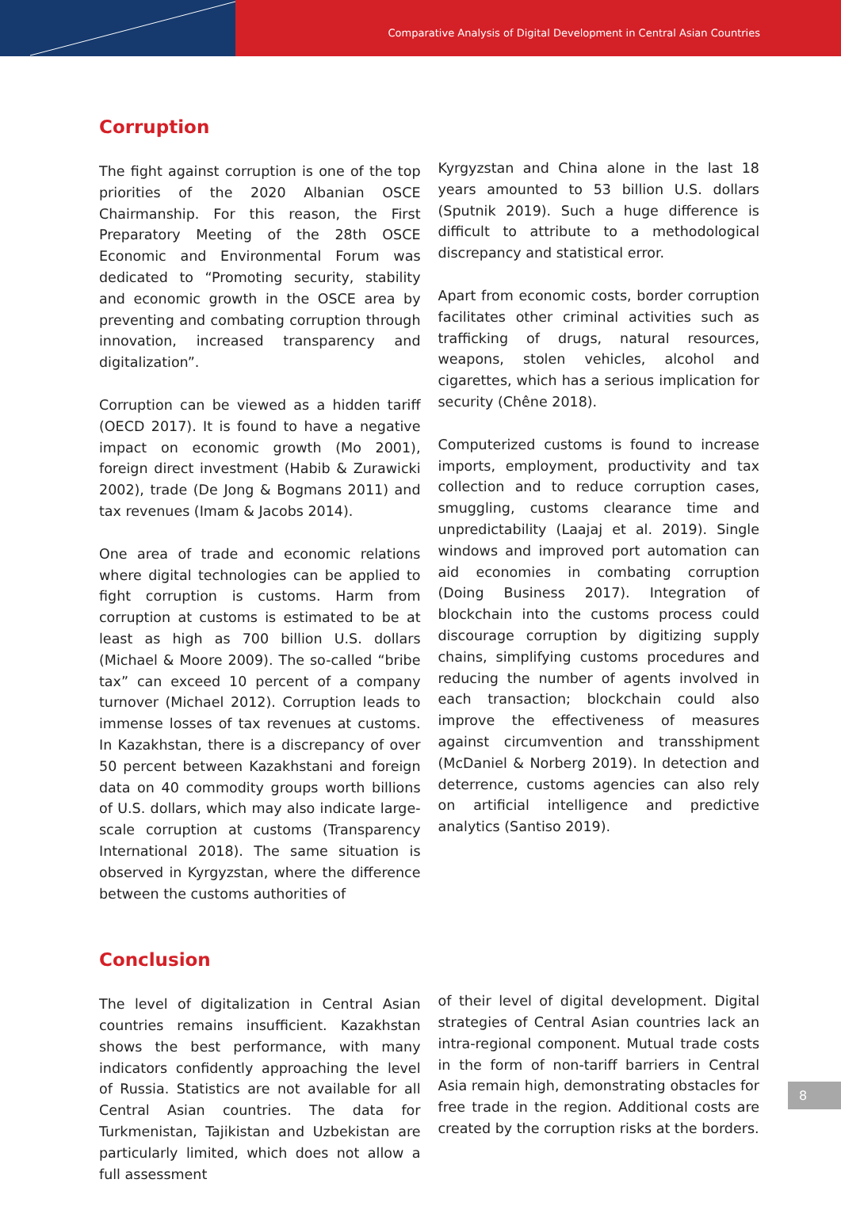Comparative Analysis of Digital Development in Central Asian Countries
Corruption
The fight against corruption is one of the top priorities of the 2020 Albanian OSCE Chairmanship. For this reason, the First Preparatory Meeting of the 28th OSCE Economic and Environmental Forum was dedicated to “Promoting security, stability and economic growth in the OSCE area by preventing and combating corruption through innovation, increased transparency and digitalization”.
Corruption can be viewed as a hidden tariff (OECD 2017). It is found to have a negative impact on economic growth (Mo 2001), foreign direct investment (Habib & Zurawicki 2002), trade (De Jong & Bogmans 2011) and tax revenues (Imam & Jacobs 2014).
One area of trade and economic relations where digital technologies can be applied to fight corruption is customs. Harm from corruption at customs is estimated to be at least as high as 700 billion U.S. dollars (Michael & Moore 2009). The so-called “bribe tax” can exceed 10 percent of a company turnover (Michael 2012). Corruption leads to immense losses of tax revenues at customs. In Kazakhstan, there is a discrepancy of over 50 percent between Kazakhstani and foreign data on 40 commodity groups worth billions of U.S. dollars, which may also indicate large-scale corruption at customs (Transparency International 2018). The same situation is observed in Kyrgyzstan, where the difference between the customs authorities of
Kyrgyzstan and China alone in the last 18 years amounted to 53 billion U.S. dollars (Sputnik 2019). Such a huge difference is difficult to attribute to a methodological discrepancy and statistical error.
Apart from economic costs, border corruption facilitates other criminal activities such as trafficking of drugs, natural resources, weapons, stolen vehicles, alcohol and cigarettes, which has a serious implication for security (Chêne 2018).
Computerized customs is found to increase imports, employment, productivity and tax collection and to reduce corruption cases, smuggling, customs clearance time and unpredictability (Laajaj et al. 2019). Single windows and improved port automation can aid economies in combating corruption (Doing Business 2017). Integration of blockchain into the customs process could discourage corruption by digitizing supply chains, simplifying customs procedures and reducing the number of agents involved in each transaction; blockchain could also improve the effectiveness of measures against circumvention and transshipment (McDaniel & Norberg 2019). In detection and deterrence, customs agencies can also rely on artificial intelligence and predictive analytics (Santiso 2019).
Conclusion
The level of digitalization in Central Asian countries remains insufficient. Kazakhstan shows the best performance, with many indicators confidently approaching the level of Russia. Statistics are not available for all Central Asian countries. The data for Turkmenistan, Tajikistan and Uzbekistan are particularly limited, which does not allow a full assessment
of their level of digital development. Digital strategies of Central Asian countries lack an intra-regional component. Mutual trade costs in the form of non-tariff barriers in Central Asia remain high, demonstrating obstacles for free trade in the region. Additional costs are created by the corruption risks at the borders.
8